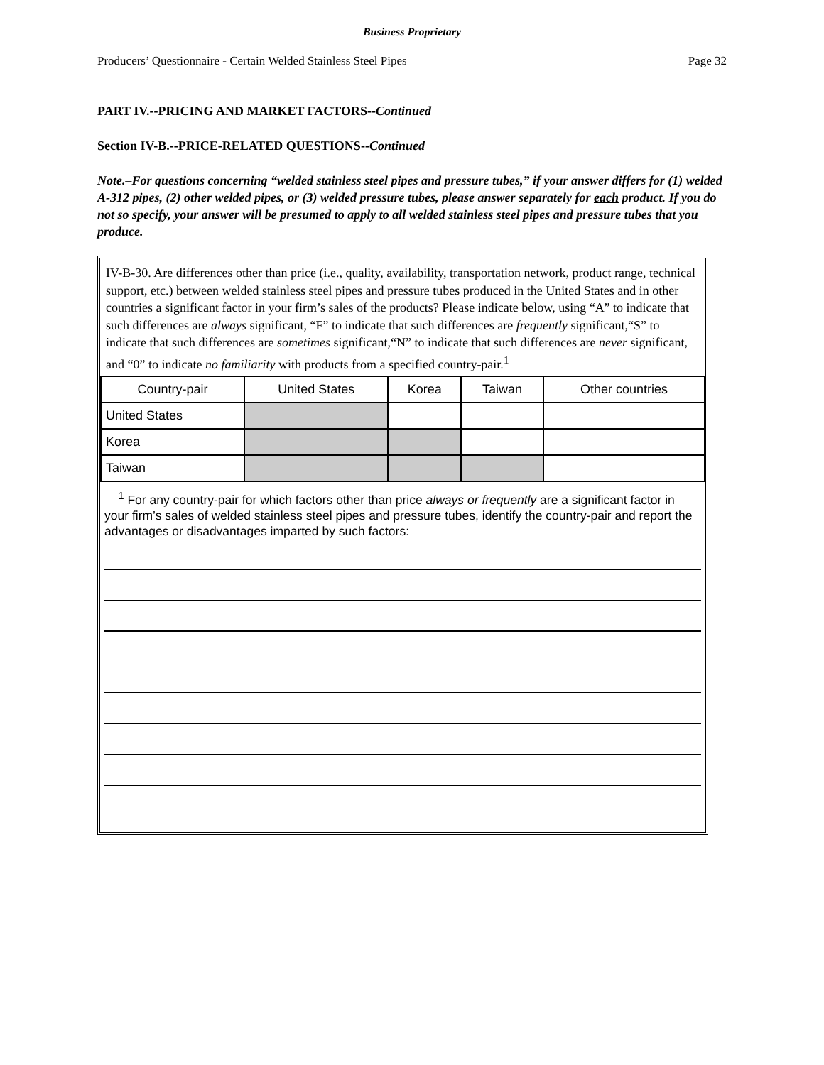Business Proprietary
Producers’ Questionnaire - Certain Welded Stainless Steel Pipes Page 32
PART IV.--PRICING AND MARKET FACTORS--Continued
Section IV-B.--PRICE-RELATED QUESTIONS--Continued
Note.–For questions concerning “welded stainless steel pipes and pressure tubes,” if your answer differs for (1) welded A-312 pipes, (2) other welded pipes, or (3) welded pressure tubes, please answer separately for each product. If you do not so specify, your answer will be presumed to apply to all welded stainless steel pipes and pressure tubes that you produce.
IV-B-30. Are differences other than price (i.e., quality, availability, transportation network, product range, technical support, etc.) between welded stainless steel pipes and pressure tubes produced in the United States and in other countries a significant factor in your firm’s sales of the products? Please indicate below, using “A” to indicate that such differences are always significant, “F” to indicate that such differences are frequently significant,“S” to indicate that such differences are sometimes significant,“N” to indicate that such differences are never significant, and “0” to indicate no familiarity with products from a specified country-pair.<sup>1</sup>
| Country-pair | United States | Korea | Taiwan | Other countries |
| United States | | | | |
| Korea | | | | |
| Taiwan | | | | |
<sup>1</sup> For any country-pair for which factors other than price always or frequently are a significant factor in your firm’s sales of welded stainless steel pipes and pressure tubes, identify the country-pair and report the advantages or disadvantages imparted by such factors: